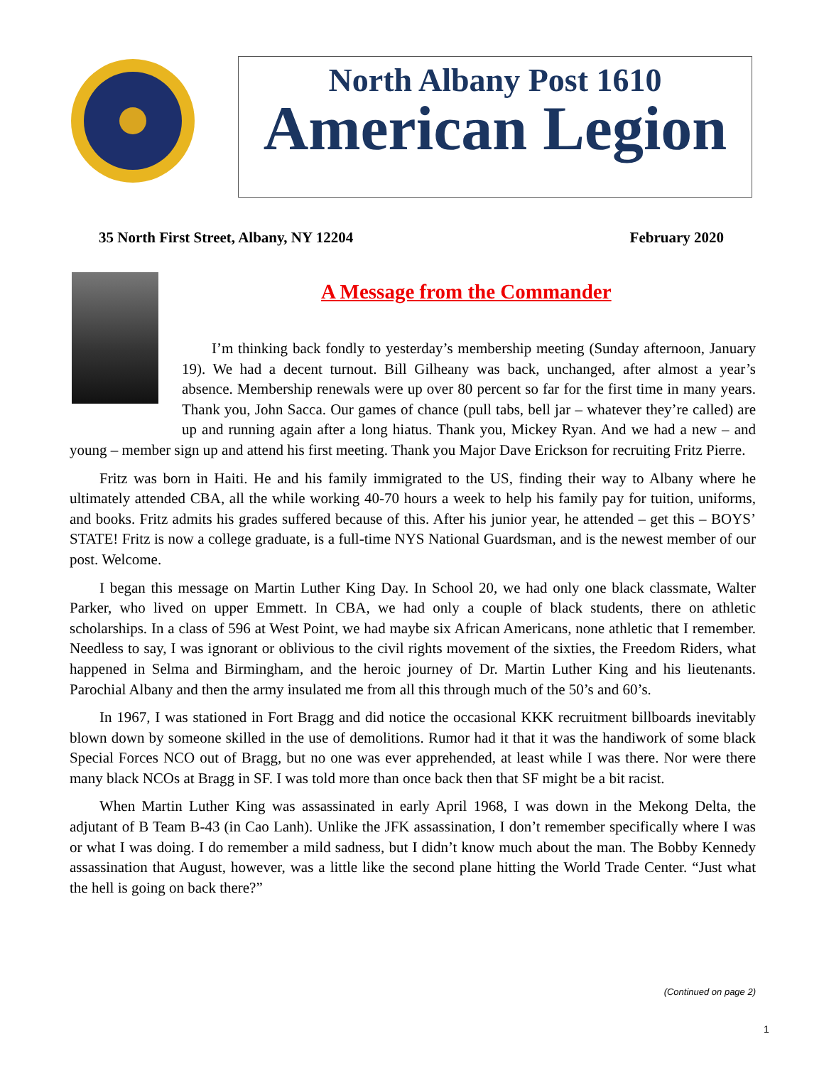North Albany Post 1610
American Legion
35 North First Street, Albany, NY 12204 February 2020
A Message from the Commander
I’m thinking back fondly to yesterday’s membership meeting (Sunday afternoon, January 19). We had a decent turnout. Bill Gilheany was back, unchanged, after almost a year’s absence. Membership renewals were up over 80 percent so far for the first time in many years. Thank you, John Sacca. Our games of chance (pull tabs, bell jar – whatever they’re called) are up and running again after a long hiatus. Thank you, Mickey Ryan. And we had a new – and young – member sign up and attend his first meeting. Thank you Major Dave Erickson for recruiting Fritz Pierre.
Fritz was born in Haiti. He and his family immigrated to the US, finding their way to Albany where he ultimately attended CBA, all the while working 40-70 hours a week to help his family pay for tuition, uniforms, and books. Fritz admits his grades suffered because of this. After his junior year, he attended – get this – BOYS’ STATE! Fritz is now a college graduate, is a full-time NYS National Guardsman, and is the newest member of our post. Welcome.
I began this message on Martin Luther King Day. In School 20, we had only one black classmate, Walter Parker, who lived on upper Emmett. In CBA, we had only a couple of black students, there on athletic scholarships. In a class of 596 at West Point, we had maybe six African Americans, none athletic that I remember. Needless to say, I was ignorant or oblivious to the civil rights movement of the sixties, the Freedom Riders, what happened in Selma and Birmingham, and the heroic journey of Dr. Martin Luther King and his lieutenants. Parochial Albany and then the army insulated me from all this through much of the 50’s and 60’s.
In 1967, I was stationed in Fort Bragg and did notice the occasional KKK recruitment billboards inevitably blown down by someone skilled in the use of demolitions. Rumor had it that it was the handiwork of some black Special Forces NCO out of Bragg, but no one was ever apprehended, at least while I was there. Nor were there many black NCOs at Bragg in SF. I was told more than once back then that SF might be a bit racist.
When Martin Luther King was assassinated in early April 1968, I was down in the Mekong Delta, the adjutant of B Team B-43 (in Cao Lanh). Unlike the JFK assassination, I don’t remember specifically where I was or what I was doing. I do remember a mild sadness, but I didn’t know much about the man. The Bobby Kennedy assassination that August, however, was a little like the second plane hitting the World Trade Center. “Just what the hell is going on back there?”
(Continued on page 2)
1